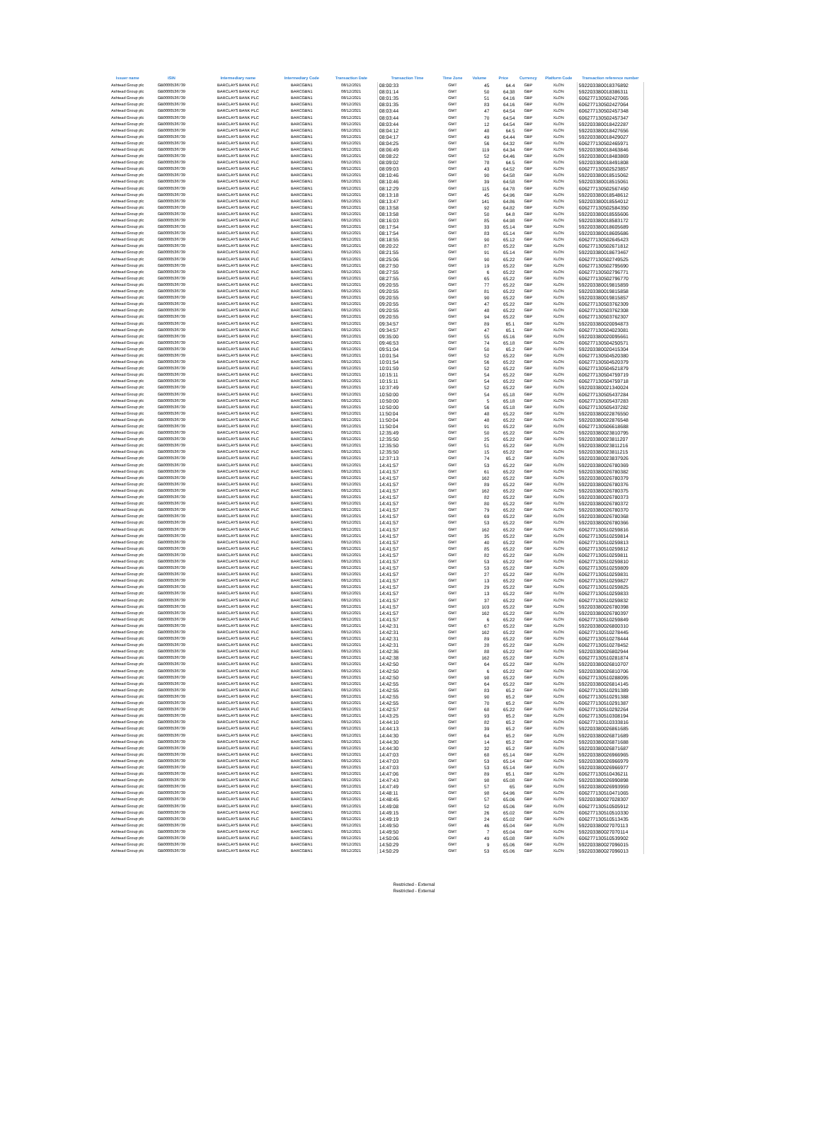| Issuer name | ISIN | Intermediary name | Intermediary Code | Transaction Date | Transaction Time | Time Zone | Volume | Price | Currency | Platform Code | Transaction reference number |
| --- | --- | --- | --- | --- | --- | --- | --- | --- | --- | --- | --- |
| Ashtead Group plc | GB0000536739 | BARCLAYS BANK PLC | BARCGBN1 | 08/12/2021 | 08:00:33 | GMT | 45 | 64.4 | GBP | XLON | 592203380018376892 |
| Ashtead Group plc | GB0000536739 | BARCLAYS BANK PLC | BARCGBN1 | 08/12/2021 | 08:01:14 | GMT | 50 | 64.38 | GBP | XLON | 592203380018386311 |
| Ashtead Group plc | GB0000536739 | BARCLAYS BANK PLC | BARCGBN1 | 08/12/2021 | 08:01:35 | GMT | 51 | 64.16 | GBP | XLON | 606277130502427065 |
| Ashtead Group plc | GB0000536739 | BARCLAYS BANK PLC | BARCGBN1 | 08/12/2021 | 08:01:35 | GMT | 83 | 64.16 | GBP | XLON | 606277130502427064 |
| Ashtead Group plc | GB0000536739 | BARCLAYS BANK PLC | BARCGBN1 | 08/12/2021 | 08:03:44 | GMT | 47 | 64.54 | GBP | XLON | 606277130502457348 |
| Ashtead Group plc | GB0000536739 | BARCLAYS BANK PLC | BARCGBN1 | 08/12/2021 | 08:03:44 | GMT | 70 | 64.54 | GBP | XLON | 606277130502457347 |
| Ashtead Group plc | GB0000536739 | BARCLAYS BANK PLC | BARCGBN1 | 08/12/2021 | 08:03:44 | GMT | 12 | 64.54 | GBP | XLON | 592203380018422287 |
| Ashtead Group plc | GB0000536739 | BARCLAYS BANK PLC | BARCGBN1 | 08/12/2021 | 08:04:12 | GMT | 48 | 64.5 | GBP | XLON | 592203380018427656 |
| Ashtead Group plc | GB0000536739 | BARCLAYS BANK PLC | BARCGBN1 | 08/12/2021 | 08:04:17 | GMT | 49 | 64.44 | GBP | XLON | 592203380018429027 |
| Ashtead Group plc | GB0000536739 | BARCLAYS BANK PLC | BARCGBN1 | 08/12/2021 | 08:04:25 | GMT | 56 | 64.32 | GBP | XLON | 606277130502465971 |
| Ashtead Group plc | GB0000536739 | BARCLAYS BANK PLC | BARCGBN1 | 08/12/2021 | 08:06:49 | GMT | 119 | 64.34 | GBP | XLON | 592203380018463846 |
| Ashtead Group plc | GB0000536739 | BARCLAYS BANK PLC | BARCGBN1 | 08/12/2021 | 08:08:22 | GMT | 52 | 64.46 | GBP | XLON | 592203380018483869 |
| Ashtead Group plc | GB0000536739 | BARCLAYS BANK PLC | BARCGBN1 | 08/12/2021 | 08:09:02 | GMT | 78 | 64.5 | GBP | XLON | 592203380018491808 |
| Ashtead Group plc | GB0000536739 | BARCLAYS BANK PLC | BARCGBN1 | 08/12/2021 | 08:09:03 | GMT | 43 | 64.52 | GBP | XLON | 606277130502523857 |
| Ashtead Group plc | GB0000536739 | BARCLAYS BANK PLC | BARCGBN1 | 08/12/2021 | 08:10:46 | GMT | 90 | 64.58 | GBP | XLON | 592203380018515062 |
| Ashtead Group plc | GB0000536739 | BARCLAYS BANK PLC | BARCGBN1 | 08/12/2021 | 08:10:46 | GMT | 39 | 64.58 | GBP | XLON | 592203380018515061 |
| Ashtead Group plc | GB0000536739 | BARCLAYS BANK PLC | BARCGBN1 | 08/12/2021 | 08:12:29 | GMT | 115 | 64.78 | GBP | XLON | 606277130502567450 |
| Ashtead Group plc | GB0000536739 | BARCLAYS BANK PLC | BARCGBN1 | 08/12/2021 | 08:13:18 | GMT | 45 | 64.96 | GBP | XLON | 592203380018548612 |
| Ashtead Group plc | GB0000536739 | BARCLAYS BANK PLC | BARCGBN1 | 08/12/2021 | 08:13:47 | GMT | 141 | 64.86 | GBP | XLON | 592203380018554012 |
| Ashtead Group plc | GB0000536739 | BARCLAYS BANK PLC | BARCGBN1 | 08/12/2021 | 08:13:58 | GMT | 92 | 64.82 | GBP | XLON | 606277130502584350 |
| Ashtead Group plc | GB0000536739 | BARCLAYS BANK PLC | BARCGBN1 | 08/12/2021 | 08:13:58 | GMT | 50 | 64.8 | GBP | XLON | 592203380018555606 |
| Ashtead Group plc | GB0000536739 | BARCLAYS BANK PLC | BARCGBN1 | 08/12/2021 | 08:16:03 | GMT | 85 | 64.98 | GBP | XLON | 592203380018583172 |
| Ashtead Group plc | GB0000536739 | BARCLAYS BANK PLC | BARCGBN1 | 08/12/2021 | 08:17:54 | GMT | 33 | 65.14 | GBP | XLON | 592203380018605689 |
| Ashtead Group plc | GB0000536739 | BARCLAYS BANK PLC | BARCGBN1 | 08/12/2021 | 08:17:54 | GMT | 83 | 65.14 | GBP | XLON | 592203380018605686 |
| Ashtead Group plc | GB0000536739 | BARCLAYS BANK PLC | BARCGBN1 | 08/12/2021 | 08:18:55 | GMT | 90 | 65.12 | GBP | XLON | 606277130502645423 |
| Ashtead Group plc | GB0000536739 | BARCLAYS BANK PLC | BARCGBN1 | 08/12/2021 | 08:20:22 | GMT | 87 | 65.22 | GBP | XLON | 606277130502671812 |
| Ashtead Group plc | GB0000536739 | BARCLAYS BANK PLC | BARCGBN1 | 08/12/2021 | 08:21:55 | GMT | 91 | 65.14 | GBP | XLON | 592203380018673467 |
| Ashtead Group plc | GB0000536739 | BARCLAYS BANK PLC | BARCGBN1 | 08/12/2021 | 08:25:06 | GMT | 90 | 65.22 | GBP | XLON | 606277130502749525 |
| Ashtead Group plc | GB0000536739 | BARCLAYS BANK PLC | BARCGBN1 | 08/12/2021 | 08:27:50 | GMT | 19 | 65.22 | GBP | XLON | 606277130502795690 |
| Ashtead Group plc | GB0000536739 | BARCLAYS BANK PLC | BARCGBN1 | 08/12/2021 | 08:27:55 | GMT | 6 | 65.22 | GBP | XLON | 606277130502796771 |
| Ashtead Group plc | GB0000536739 | BARCLAYS BANK PLC | BARCGBN1 | 08/12/2021 | 08:27:55 | GMT | 65 | 65.22 | GBP | XLON | 606277130502796770 |
| Ashtead Group plc | GB0000536739 | BARCLAYS BANK PLC | BARCGBN1 | 08/12/2021 | 09:20:55 | GMT | 77 | 65.22 | GBP | XLON | 592203380019815859 |
| Ashtead Group plc | GB0000536739 | BARCLAYS BANK PLC | BARCGBN1 | 08/12/2021 | 09:20:55 | GMT | 81 | 65.22 | GBP | XLON | 592203380019815858 |
| Ashtead Group plc | GB0000536739 | BARCLAYS BANK PLC | BARCGBN1 | 08/12/2021 | 09:20:55 | GMT | 90 | 65.22 | GBP | XLON | 592203380019815857 |
| Ashtead Group plc | GB0000536739 | BARCLAYS BANK PLC | BARCGBN1 | 08/12/2021 | 09:20:55 | GMT | 47 | 65.22 | GBP | XLON | 606277130503762309 |
| Ashtead Group plc | GB0000536739 | BARCLAYS BANK PLC | BARCGBN1 | 08/12/2021 | 09:20:55 | GMT | 48 | 65.22 | GBP | XLON | 606277130503762308 |
| Ashtead Group plc | GB0000536739 | BARCLAYS BANK PLC | BARCGBN1 | 08/12/2021 | 09:20:55 | GMT | 94 | 65.22 | GBP | XLON | 606277130503762307 |
| Ashtead Group plc | GB0000536739 | BARCLAYS BANK PLC | BARCGBN1 | 08/12/2021 | 09:34:57 | GMT | 89 | 65.1 | GBP | XLON | 592203380020094873 |
| Ashtead Group plc | GB0000536739 | BARCLAYS BANK PLC | BARCGBN1 | 08/12/2021 | 09:34:57 | GMT | 47 | 65.1 | GBP | XLON | 606277130504023081 |
| Ashtead Group plc | GB0000536739 | BARCLAYS BANK PLC | BARCGBN1 | 08/12/2021 | 09:35:00 | GMT | 55 | 65.16 | GBP | XLON | 592203380020095661 |
| Ashtead Group plc | GB0000536739 | BARCLAYS BANK PLC | BARCGBN1 | 08/12/2021 | 09:46:53 | GMT | 74 | 65.18 | GBP | XLON | 606277130504250571 |
| Ashtead Group plc | GB0000536739 | BARCLAYS BANK PLC | BARCGBN1 | 08/12/2021 | 09:51:04 | GMT | 50 | 65.2 | GBP | XLON | 592203380020415304 |
| Ashtead Group plc | GB0000536739 | BARCLAYS BANK PLC | BARCGBN1 | 08/12/2021 | 10:01:54 | GMT | 52 | 65.22 | GBP | XLON | 606277130504520380 |
| Ashtead Group plc | GB0000536739 | BARCLAYS BANK PLC | BARCGBN1 | 08/12/2021 | 10:01:54 | GMT | 56 | 65.22 | GBP | XLON | 606277130504520379 |
| Ashtead Group plc | GB0000536739 | BARCLAYS BANK PLC | BARCGBN1 | 08/12/2021 | 10:01:59 | GMT | 52 | 65.22 | GBP | XLON | 606277130504521879 |
| Ashtead Group plc | GB0000536739 | BARCLAYS BANK PLC | BARCGBN1 | 08/12/2021 | 10:15:11 | GMT | 54 | 65.22 | GBP | XLON | 606277130504759719 |
| Ashtead Group plc | GB0000536739 | BARCLAYS BANK PLC | BARCGBN1 | 08/12/2021 | 10:15:11 | GMT | 54 | 65.22 | GBP | XLON | 606277130504759718 |
| Ashtead Group plc | GB0000536739 | BARCLAYS BANK PLC | BARCGBN1 | 08/12/2021 | 10:37:49 | GMT | 52 | 65.22 | GBP | XLON | 592203380021340024 |
| Ashtead Group plc | GB0000536739 | BARCLAYS BANK PLC | BARCGBN1 | 08/12/2021 | 10:50:00 | GMT | 54 | 65.18 | GBP | XLON | 606277130505437284 |
| Ashtead Group plc | GB0000536739 | BARCLAYS BANK PLC | BARCGBN1 | 08/12/2021 | 10:50:00 | GMT | 5 | 65.18 | GBP | XLON | 606277130505437283 |
| Ashtead Group plc | GB0000536739 | BARCLAYS BANK PLC | BARCGBN1 | 08/12/2021 | 10:50:00 | GMT | 56 | 65.18 | GBP | XLON | 606277130505437282 |
| Ashtead Group plc | GB0000536739 | BARCLAYS BANK PLC | BARCGBN1 | 08/12/2021 | 11:50:04 | GMT | 48 | 65.22 | GBP | XLON | 592203380022876550 |
| Ashtead Group plc | GB0000536739 | BARCLAYS BANK PLC | BARCGBN1 | 08/12/2021 | 11:50:04 | GMT | 48 | 65.22 | GBP | XLON | 592203380022876548 |
| Ashtead Group plc | GB0000536739 | BARCLAYS BANK PLC | BARCGBN1 | 08/12/2021 | 11:50:04 | GMT | 91 | 65.22 | GBP | XLON | 606277130506618688 |
| Ashtead Group plc | GB0000536739 | BARCLAYS BANK PLC | BARCGBN1 | 08/12/2021 | 12:35:49 | GMT | 50 | 65.22 | GBP | XLON | 592203380023810795 |
| Ashtead Group plc | GB0000536739 | BARCLAYS BANK PLC | BARCGBN1 | 08/12/2021 | 12:35:50 | GMT | 25 | 65.22 | GBP | XLON | 592203380023811207 |
| Ashtead Group plc | GB0000536739 | BARCLAYS BANK PLC | BARCGBN1 | 08/12/2021 | 12:35:50 | GMT | 51 | 65.22 | GBP | XLON | 592203380023811216 |
| Ashtead Group plc | GB0000536739 | BARCLAYS BANK PLC | BARCGBN1 | 08/12/2021 | 12:35:50 | GMT | 15 | 65.22 | GBP | XLON | 592203380023811215 |
| Ashtead Group plc | GB0000536739 | BARCLAYS BANK PLC | BARCGBN1 | 08/12/2021 | 12:37:13 | GMT | 74 | 65.2 | GBP | XLON | 592203380023837926 |
| Ashtead Group plc | GB0000536739 | BARCLAYS BANK PLC | BARCGBN1 | 08/12/2021 | 14:41:57 | GMT | 53 | 65.22 | GBP | XLON | 592203380026780369 |
| Ashtead Group plc | GB0000536739 | BARCLAYS BANK PLC | BARCGBN1 | 08/12/2021 | 14:41:57 | GMT | 61 | 65.22 | GBP | XLON | 592203380026780382 |
| Ashtead Group plc | GB0000536739 | BARCLAYS BANK PLC | BARCGBN1 | 08/12/2021 | 14:41:57 | GMT | 162 | 65.22 | GBP | XLON | 592203380026780379 |
| Ashtead Group plc | GB0000536739 | BARCLAYS BANK PLC | BARCGBN1 | 08/12/2021 | 14:41:57 | GMT | 89 | 65.22 | GBP | XLON | 592203380026780376 |
| Ashtead Group plc | GB0000536739 | BARCLAYS BANK PLC | BARCGBN1 | 08/12/2021 | 14:41:57 | GMT | 162 | 65.22 | GBP | XLON | 592203380026780375 |
| Ashtead Group plc | GB0000536739 | BARCLAYS BANK PLC | BARCGBN1 | 08/12/2021 | 14:41:57 | GMT | 82 | 65.22 | GBP | XLON | 592203380026780373 |
| Ashtead Group plc | GB0000536739 | BARCLAYS BANK PLC | BARCGBN1 | 08/12/2021 | 14:41:57 | GMT | 80 | 65.22 | GBP | XLON | 592203380026780372 |
| Ashtead Group plc | GB0000536739 | BARCLAYS BANK PLC | BARCGBN1 | 08/12/2021 | 14:41:57 | GMT | 79 | 65.22 | GBP | XLON | 592203380026780370 |
| Ashtead Group plc | GB0000536739 | BARCLAYS BANK PLC | BARCGBN1 | 08/12/2021 | 14:41:57 | GMT | 69 | 65.22 | GBP | XLON | 592203380026780368 |
| Ashtead Group plc | GB0000536739 | BARCLAYS BANK PLC | BARCGBN1 | 08/12/2021 | 14:41:57 | GMT | 53 | 65.22 | GBP | XLON | 592203380026780366 |
| Ashtead Group plc | GB0000536739 | BARCLAYS BANK PLC | BARCGBN1 | 08/12/2021 | 14:41:57 | GMT | 162 | 65.22 | GBP | XLON | 606277130510259816 |
| Ashtead Group plc | GB0000536739 | BARCLAYS BANK PLC | BARCGBN1 | 08/12/2021 | 14:41:57 | GMT | 35 | 65.22 | GBP | XLON | 606277130510259814 |
| Ashtead Group plc | GB0000536739 | BARCLAYS BANK PLC | BARCGBN1 | 08/12/2021 | 14:41:57 | GMT | 40 | 65.22 | GBP | XLON | 606277130510259813 |
| Ashtead Group plc | GB0000536739 | BARCLAYS BANK PLC | BARCGBN1 | 08/12/2021 | 14:41:57 | GMT | 85 | 65.22 | GBP | XLON | 606277130510259812 |
| Ashtead Group plc | GB0000536739 | BARCLAYS BANK PLC | BARCGBN1 | 08/12/2021 | 14:41:57 | GMT | 82 | 65.22 | GBP | XLON | 606277130510259811 |
| Ashtead Group plc | GB0000536739 | BARCLAYS BANK PLC | BARCGBN1 | 08/12/2021 | 14:41:57 | GMT | 53 | 65.22 | GBP | XLON | 606277130510259810 |
| Ashtead Group plc | GB0000536739 | BARCLAYS BANK PLC | BARCGBN1 | 08/12/2021 | 14:41:57 | GMT | 53 | 65.22 | GBP | XLON | 606277130510259809 |
| Ashtead Group plc | GB0000536739 | BARCLAYS BANK PLC | BARCGBN1 | 08/12/2021 | 14:41:57 | GMT | 27 | 65.22 | GBP | XLON | 606277130510259831 |
| Ashtead Group plc | GB0000536739 | BARCLAYS BANK PLC | BARCGBN1 | 08/12/2021 | 14:41:57 | GMT | 13 | 65.22 | GBP | XLON | 606277130510259827 |
| Ashtead Group plc | GB0000536739 | BARCLAYS BANK PLC | BARCGBN1 | 08/12/2021 | 14:41:57 | GMT | 29 | 65.22 | GBP | XLON | 606277130510259825 |
| Ashtead Group plc | GB0000536739 | BARCLAYS BANK PLC | BARCGBN1 | 08/12/2021 | 14:41:57 | GMT | 13 | 65.22 | GBP | XLON | 606277130510259833 |
| Ashtead Group plc | GB0000536739 | BARCLAYS BANK PLC | BARCGBN1 | 08/12/2021 | 14:41:57 | GMT | 37 | 65.22 | GBP | XLON | 606277130510259832 |
| Ashtead Group plc | GB0000536739 | BARCLAYS BANK PLC | BARCGBN1 | 08/12/2021 | 14:41:57 | GMT | 103 | 65.22 | GBP | XLON | 592203380026780398 |
| Ashtead Group plc | GB0000536739 | BARCLAYS BANK PLC | BARCGBN1 | 08/12/2021 | 14:41:57 | GMT | 162 | 65.22 | GBP | XLON | 592203380026780397 |
| Ashtead Group plc | GB0000536739 | BARCLAYS BANK PLC | BARCGBN1 | 08/12/2021 | 14:41:57 | GMT | 6 | 65.22 | GBP | XLON | 606277130510259849 |
| Ashtead Group plc | GB0000536739 | BARCLAYS BANK PLC | BARCGBN1 | 08/12/2021 | 14:42:31 | GMT | 67 | 65.22 | GBP | XLON | 592203380026800310 |
| Ashtead Group plc | GB0000536739 | BARCLAYS BANK PLC | BARCGBN1 | 08/12/2021 | 14:42:31 | GMT | 162 | 65.22 | GBP | XLON | 606277130510278445 |
| Ashtead Group plc | GB0000536739 | BARCLAYS BANK PLC | BARCGBN1 | 08/12/2021 | 14:42:31 | GMT | 89 | 65.22 | GBP | XLON | 606277130510278444 |
| Ashtead Group plc | GB0000536739 | BARCLAYS BANK PLC | BARCGBN1 | 08/12/2021 | 14:42:31 | GMT | 28 | 65.22 | GBP | XLON | 606277130510278452 |
| Ashtead Group plc | GB0000536739 | BARCLAYS BANK PLC | BARCGBN1 | 08/12/2021 | 14:42:36 | GMT | 88 | 65.22 | GBP | XLON | 592203380026802944 |
| Ashtead Group plc | GB0000536739 | BARCLAYS BANK PLC | BARCGBN1 | 08/12/2021 | 14:42:38 | GMT | 162 | 65.22 | GBP | XLON | 606277130510281874 |
| Ashtead Group plc | GB0000536739 | BARCLAYS BANK PLC | BARCGBN1 | 08/12/2021 | 14:42:50 | GMT | 64 | 65.22 | GBP | XLON | 592203380026810707 |
| Ashtead Group plc | GB0000536739 | BARCLAYS BANK PLC | BARCGBN1 | 08/12/2021 | 14:42:50 | GMT | 6 | 65.22 | GBP | XLON | 592203380026810706 |
| Ashtead Group plc | GB0000536739 | BARCLAYS BANK PLC | BARCGBN1 | 08/12/2021 | 14:42:50 | GMT | 98 | 65.22 | GBP | XLON | 606277130510288095 |
| Ashtead Group plc | GB0000536739 | BARCLAYS BANK PLC | BARCGBN1 | 08/12/2021 | 14:42:55 | GMT | 64 | 65.22 | GBP | XLON | 592203380026814145 |
| Ashtead Group plc | GB0000536739 | BARCLAYS BANK PLC | BARCGBN1 | 08/12/2021 | 14:42:55 | GMT | 83 | 65.2 | GBP | XLON | 606277130510291389 |
| Ashtead Group plc | GB0000536739 | BARCLAYS BANK PLC | BARCGBN1 | 08/12/2021 | 14:42:55 | GMT | 90 | 65.2 | GBP | XLON | 606277130510291388 |
| Ashtead Group plc | GB0000536739 | BARCLAYS BANK PLC | BARCGBN1 | 08/12/2021 | 14:42:55 | GMT | 70 | 65.2 | GBP | XLON | 606277130510291387 |
| Ashtead Group plc | GB0000536739 | BARCLAYS BANK PLC | BARCGBN1 | 08/12/2021 | 14:42:57 | GMT | 68 | 65.22 | GBP | XLON | 606277130510292264 |
| Ashtead Group plc | GB0000536739 | BARCLAYS BANK PLC | BARCGBN1 | 08/12/2021 | 14:43:25 | GMT | 93 | 65.2 | GBP | XLON | 606277130510308194 |
| Ashtead Group plc | GB0000536739 | BARCLAYS BANK PLC | BARCGBN1 | 08/12/2021 | 14:44:10 | GMT | 82 | 65.2 | GBP | XLON | 606277130510333816 |
| Ashtead Group plc | GB0000536739 | BARCLAYS BANK PLC | BARCGBN1 | 08/12/2021 | 14:44:13 | GMT | 39 | 65.2 | GBP | XLON | 592203380026861685 |
| Ashtead Group plc | GB0000536739 | BARCLAYS BANK PLC | BARCGBN1 | 08/12/2021 | 14:44:30 | GMT | 64 | 65.2 | GBP | XLON | 592203380026871689 |
| Ashtead Group plc | GB0000536739 | BARCLAYS BANK PLC | BARCGBN1 | 08/12/2021 | 14:44:30 | GMT | 14 | 65.2 | GBP | XLON | 592203380026871688 |
| Ashtead Group plc | GB0000536739 | BARCLAYS BANK PLC | BARCGBN1 | 08/12/2021 | 14:44:30 | GMT | 32 | 65.2 | GBP | XLON | 592203380026871687 |
| Ashtead Group plc | GB0000536739 | BARCLAYS BANK PLC | BARCGBN1 | 08/12/2021 | 14:47:03 | GMT | 68 | 65.14 | GBP | XLON | 592203380026966965 |
| Ashtead Group plc | GB0000536739 | BARCLAYS BANK PLC | BARCGBN1 | 08/12/2021 | 14:47:03 | GMT | 53 | 65.14 | GBP | XLON | 592203380026966979 |
| Ashtead Group plc | GB0000536739 | BARCLAYS BANK PLC | BARCGBN1 | 08/12/2021 | 14:47:03 | GMT | 53 | 65.14 | GBP | XLON | 592203380026966977 |
| Ashtead Group plc | GB0000536739 | BARCLAYS BANK PLC | BARCGBN1 | 08/12/2021 | 14:47:06 | GMT | 89 | 65.1 | GBP | XLON | 606277130510436211 |
| Ashtead Group plc | GB0000536739 | BARCLAYS BANK PLC | BARCGBN1 | 08/12/2021 | 14:47:43 | GMT | 98 | 65.08 | GBP | XLON | 592203380026990898 |
| Ashtead Group plc | GB0000536739 | BARCLAYS BANK PLC | BARCGBN1 | 08/12/2021 | 14:47:49 | GMT | 57 | 65 | GBP | XLON | 592203380026993959 |
| Ashtead Group plc | GB0000536739 | BARCLAYS BANK PLC | BARCGBN1 | 08/12/2021 | 14:48:11 | GMT | 98 | 64.96 | GBP | XLON | 606277130510471065 |
| Ashtead Group plc | GB0000536739 | BARCLAYS BANK PLC | BARCGBN1 | 08/12/2021 | 14:48:45 | GMT | 57 | 65.06 | GBP | XLON | 592203380027028307 |
| Ashtead Group plc | GB0000536739 | BARCLAYS BANK PLC | BARCGBN1 | 08/12/2021 | 14:49:08 | GMT | 52 | 65.06 | GBP | XLON | 606277130510505912 |
| Ashtead Group plc | GB0000536739 | BARCLAYS BANK PLC | BARCGBN1 | 08/12/2021 | 14:49:15 | GMT | 26 | 65.02 | GBP | XLON | 606277130510510330 |
| Ashtead Group plc | GB0000536739 | BARCLAYS BANK PLC | BARCGBN1 | 08/12/2021 | 14:49:19 | GMT | 24 | 65.02 | GBP | XLON | 606277130510513435 |
| Ashtead Group plc | GB0000536739 | BARCLAYS BANK PLC | BARCGBN1 | 08/12/2021 | 14:49:50 | GMT | 46 | 65.04 | GBP | XLON | 592203380027070113 |
| Ashtead Group plc | GB0000536739 | BARCLAYS BANK PLC | BARCGBN1 | 08/12/2021 | 14:49:50 | GMT | 7 | 65.04 | GBP | XLON | 592203380027070114 |
| Ashtead Group plc | GB0000536739 | BARCLAYS BANK PLC | BARCGBN1 | 08/12/2021 | 14:50:06 | GMT | 49 | 65.08 | GBP | XLON | 606277130510539902 |
| Ashtead Group plc | GB0000536739 | BARCLAYS BANK PLC | BARCGBN1 | 08/12/2021 | 14:50:29 | GMT | 9 | 65.06 | GBP | XLON | 592203380027096015 |
| Ashtead Group plc | GB0000536739 | BARCLAYS BANK PLC | BARCGBN1 | 08/12/2021 | 14:50:29 | GMT | 53 | 65.06 | GBP | XLON | 592203380027096013 |
Restricted - External
Restricted - External